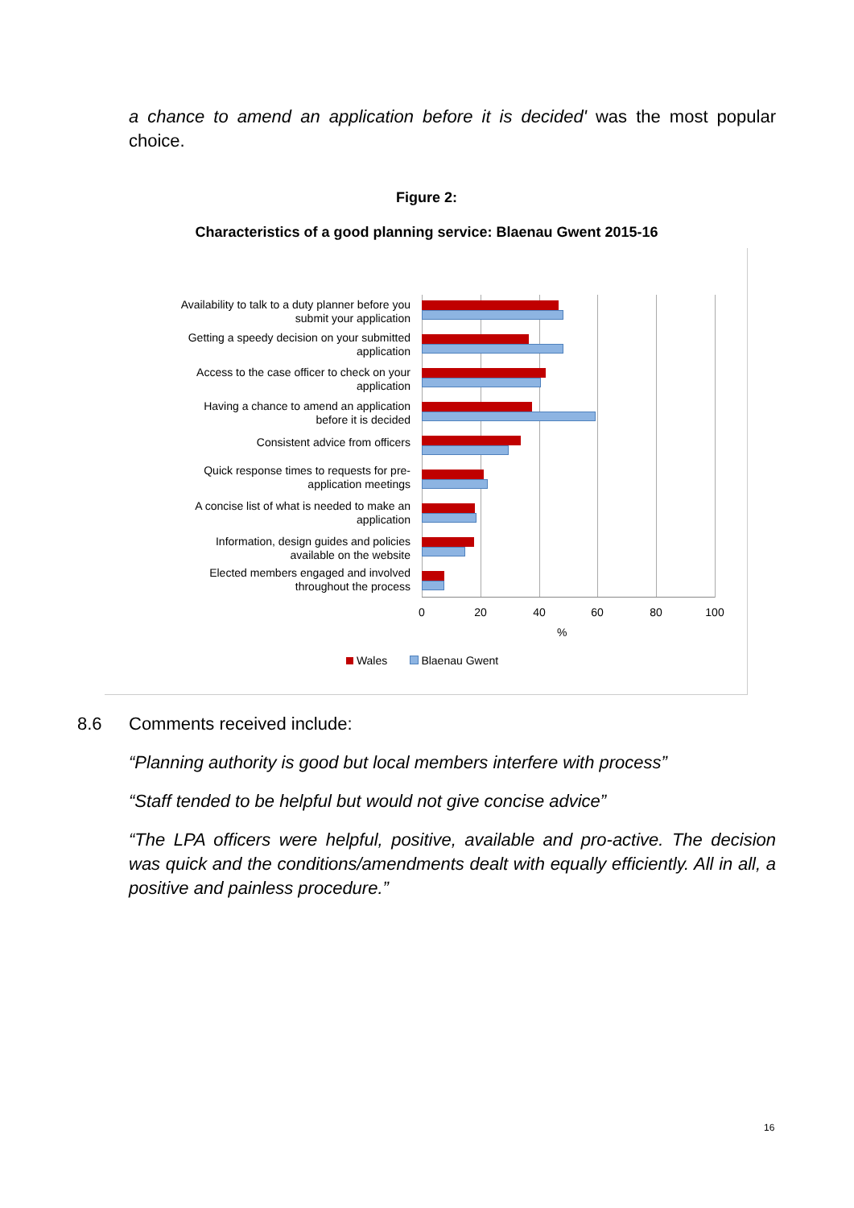a chance to amend an application before it is decided' was the most popular choice.
Figure 2:
Characteristics of a good planning service: Blaenau Gwent 2015-16
Availability to talk to a duty planner before you submit your application
Getting a speedy decision on your submitted application
Access to the case officer to check on your application
Having a chance to amend an application before it is decided
Consistent advice from officers
Quick response times to requests for pre-application meetings
A concise list of what is needed to make an application
Information, design guides and policies available on the website
Elected members engaged and involved throughout the process
0 20 40 60 80 100
%
Wales Blaenau Gwent
8.6 Comments received include:
“Planning authority is good but local members interfere with process”
“Staff tended to be helpful but would not give concise advice”
“The LPA officers were helpful, positive, available and pro-active. The decision was quick and the conditions/amendments dealt with equally efficiently. All in all, a positive and painless procedure.”
16